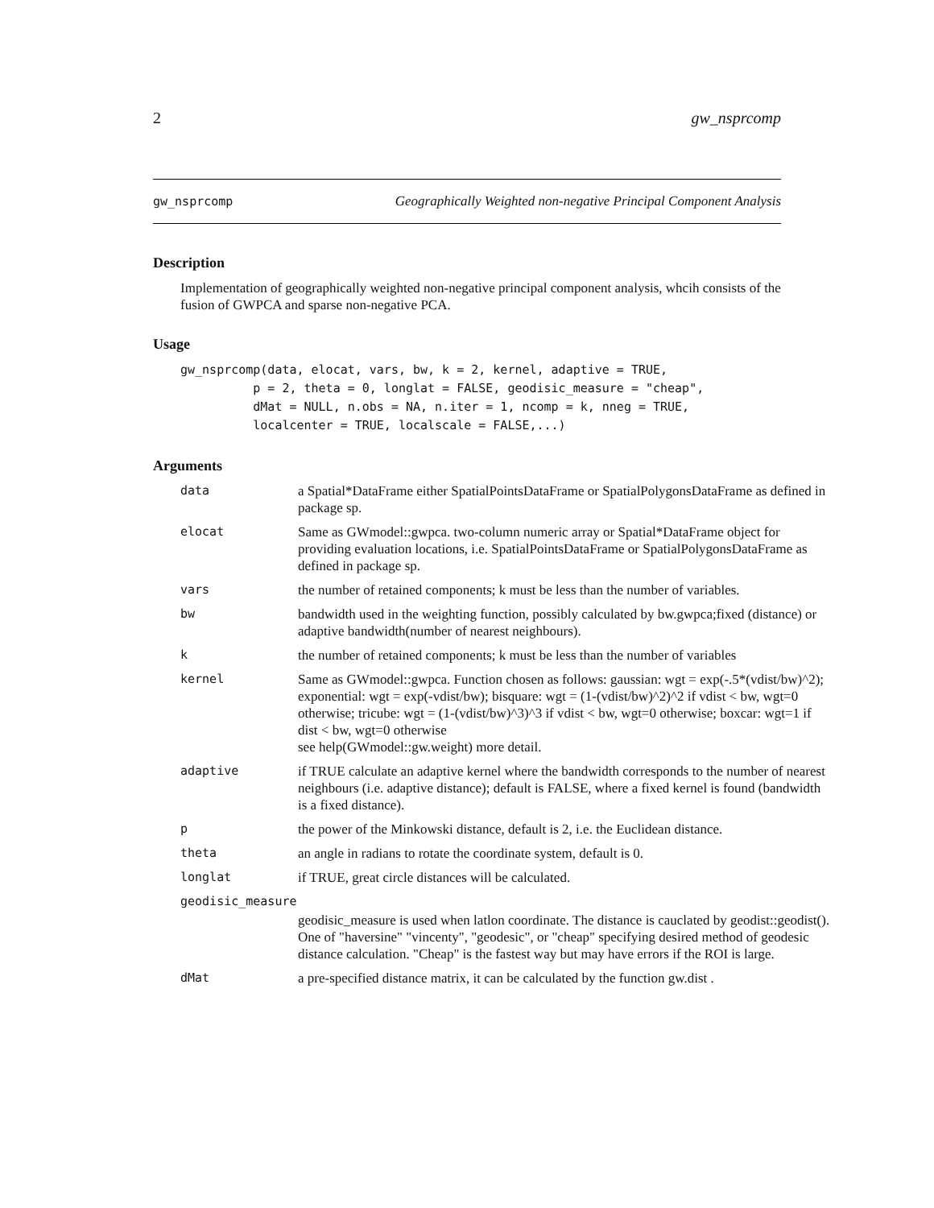2 gw_nsprcomp
gw_nsprcomp Geographically Weighted non-negative Principal Component Analysis
Description
Implementation of geographically weighted non-negative principal component analysis, whcih consists of the fusion of GWPCA and sparse non-negative PCA.
Usage
gw_nsprcomp(data, elocat, vars, bw, k = 2, kernel, adaptive = TRUE,
          p = 2, theta = 0, longlat = FALSE, geodisic_measure = "cheap",
          dMat = NULL, n.obs = NA, n.iter = 1, ncomp = k, nneg = TRUE,
          localcenter = TRUE, localscale = FALSE,...)
Arguments
| data | a Spatial*DataFrame either SpatialPointsDataFrame or SpatialPolygonsDataFrame as defined in package sp. |
| elocat | Same as GWmodel::gwpca. two-column numeric array or Spatial*DataFrame object for providing evaluation locations, i.e. SpatialPointsDataFrame or SpatialPolygonsDataFrame as defined in package sp. |
| vars | the number of retained components; k must be less than the number of variables. |
| bw | bandwidth used in the weighting function, possibly calculated by bw.gwpca;fixed (distance) or adaptive bandwidth(number of nearest neighbours). |
| k | the number of retained components; k must be less than the number of variables |
| kernel | Same as GWmodel::gwpca. Function chosen as follows: gaussian: wgt = exp(-.5*(vdist/bw)^2); exponential: wgt = exp(-vdist/bw); bisquare: wgt = (1-(vdist/bw)^2)^2 if vdist < bw, wgt=0 otherwise; tricube: wgt = (1-(vdist/bw)^3)^3 if vdist < bw, wgt=0 otherwise; boxcar: wgt=1 if dist < bw, wgt=0 otherwise see help(GWmodel::gw.weight) more detail. |
| adaptive | if TRUE calculate an adaptive kernel where the bandwidth corresponds to the number of nearest neighbours (i.e. adaptive distance); default is FALSE, where a fixed kernel is found (bandwidth is a fixed distance). |
| p | the power of the Minkowski distance, default is 2, i.e. the Euclidean distance. |
| theta | an angle in radians to rotate the coordinate system, default is 0. |
| longlat | if TRUE, great circle distances will be calculated. |
| geodisic_measure | |
| | geodisic_measure is used when latlon coordinate. The distance is cauclated by geodist::geodist(). One of "haversine" "vincenty", "geodesic", or "cheap" specifying desired method of geodesic distance calculation. "Cheap" is the fastest way but may have errors if the ROI is large. |
| dMat | a pre-specified distance matrix, it can be calculated by the function gw.dist . |